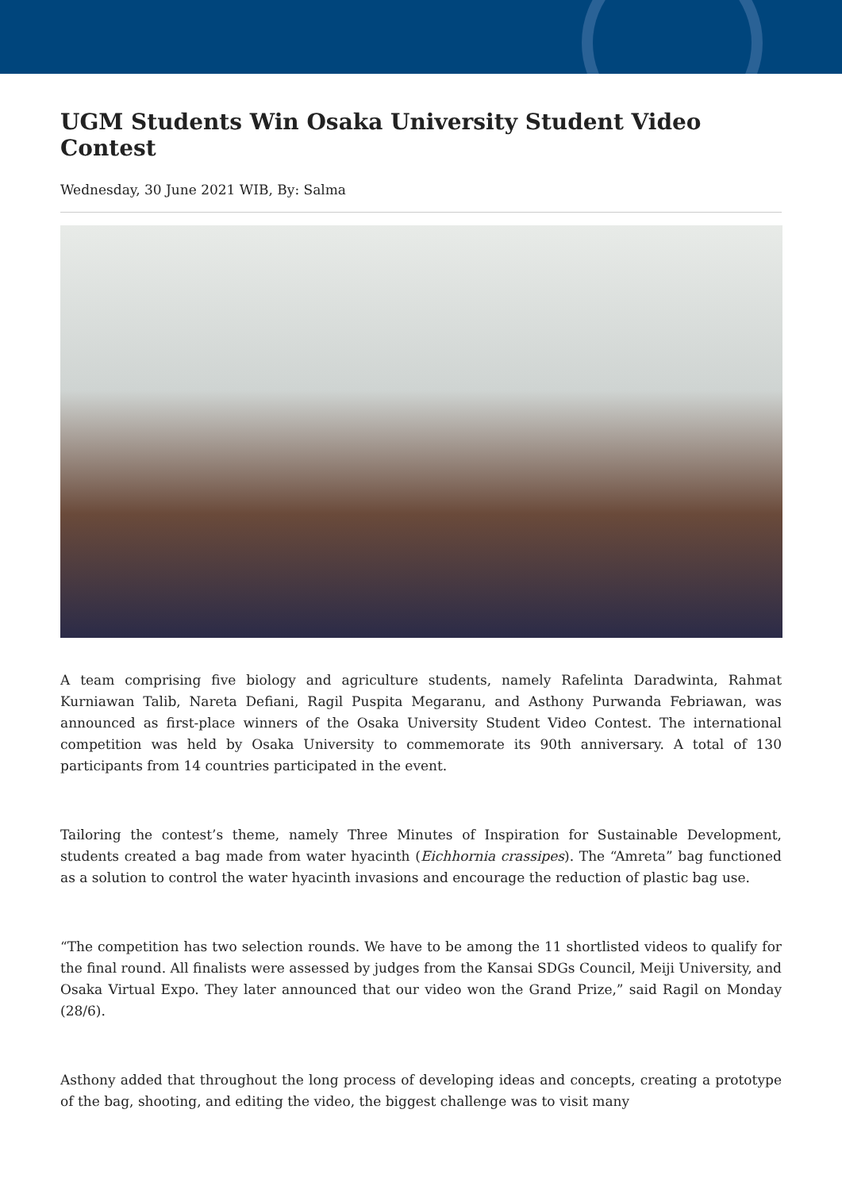UGM Students Win Osaka University Student Video Contest
Wednesday, 30 June 2021 WIB, By: Salma
A team comprising five biology and agriculture students, namely Rafelinta Daradwinta, Rahmat Kurniawan Talib, Nareta Defiani, Ragil Puspita Megaranu, and Asthony Purwanda Febriawan, was announced as first-place winners of the Osaka University Student Video Contest. The international competition was held by Osaka University to commemorate its 90th anniversary. A total of 130 participants from 14 countries participated in the event.
Tailoring the contest’s theme, namely Three Minutes of Inspiration for Sustainable Development, students created a bag made from water hyacinth (Eichhornia crassipes). The “Amreta” bag functioned as a solution to control the water hyacinth invasions and encourage the reduction of plastic bag use.
“The competition has two selection rounds. We have to be among the 11 shortlisted videos to qualify for the final round. All finalists were assessed by judges from the Kansai SDGs Council, Meiji University, and Osaka Virtual Expo. They later announced that our video won the Grand Prize,” said Ragil on Monday (28/6).
Asthony added that throughout the long process of developing ideas and concepts, creating a prototype of the bag, shooting, and editing the video, the biggest challenge was to visit many